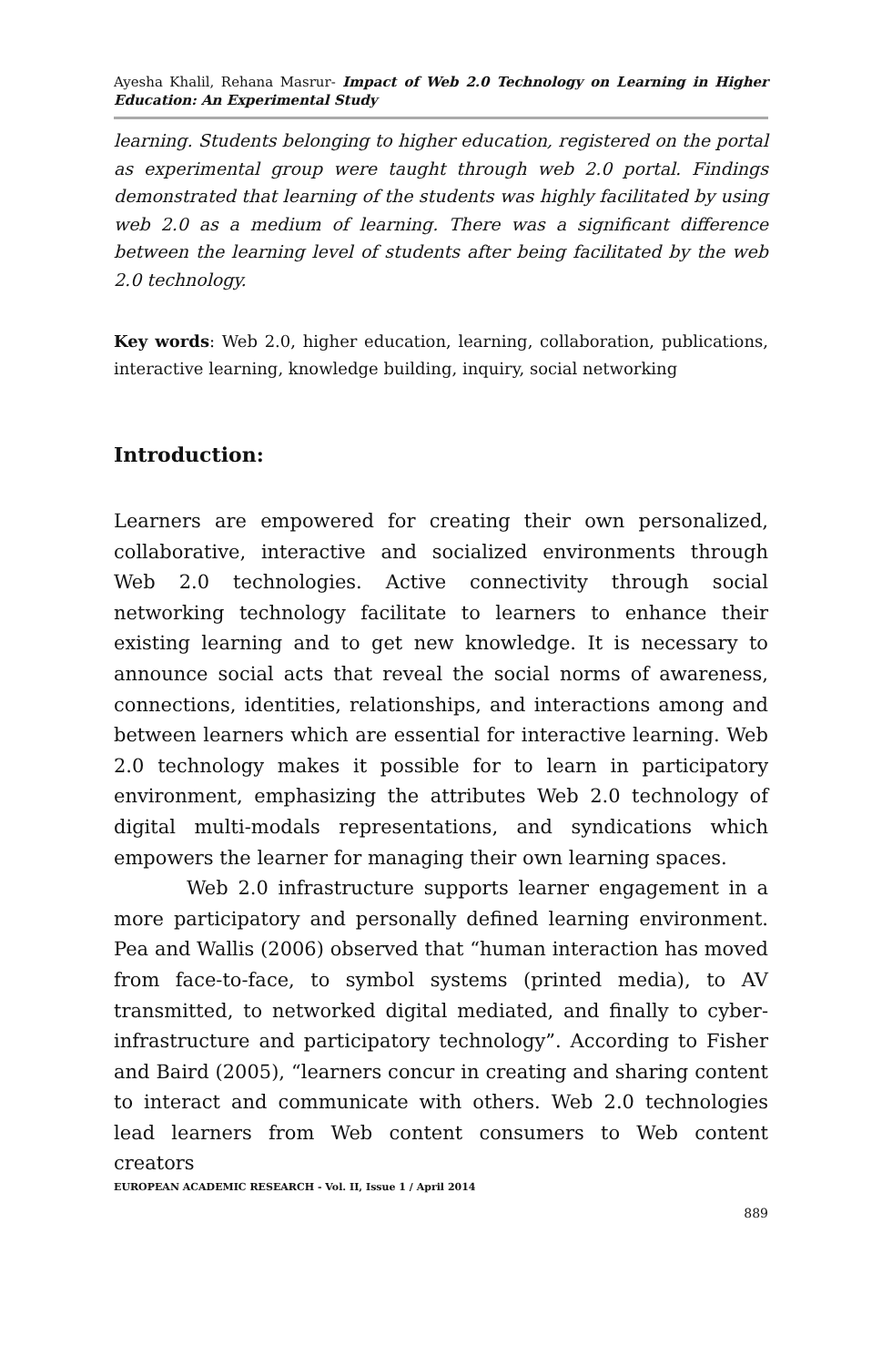Ayesha Khalil, Rehana Masrur- Impact of Web 2.0 Technology on Learning in Higher Education: An Experimental Study
learning. Students belonging to higher education, registered on the portal as experimental group were taught through web 2.0 portal. Findings demonstrated that learning of the students was highly facilitated by using web 2.0 as a medium of learning. There was a significant difference between the learning level of students after being facilitated by the web 2.0 technology.
Key words: Web 2.0, higher education, learning, collaboration, publications, interactive learning, knowledge building, inquiry, social networking
Introduction:
Learners are empowered for creating their own personalized, collaborative, interactive and socialized environments through Web 2.0 technologies. Active connectivity through social networking technology facilitate to learners to enhance their existing learning and to get new knowledge. It is necessary to announce social acts that reveal the social norms of awareness, connections, identities, relationships, and interactions among and between learners which are essential for interactive learning. Web 2.0 technology makes it possible for to learn in participatory environment, emphasizing the attributes Web 2.0 technology of digital multi-modals representations, and syndications which empowers the learner for managing their own learning spaces.
Web 2.0 infrastructure supports learner engagement in a more participatory and personally defined learning environment. Pea and Wallis (2006) observed that “human interaction has moved from face-to-face, to symbol systems (printed media), to AV transmitted, to networked digital mediated, and finally to cyber-infrastructure and participatory technology”. According to Fisher and Baird (2005), “learners concur in creating and sharing content to interact and communicate with others. Web 2.0 technologies lead learners from Web content consumers to Web content creators
EUROPEAN ACADEMIC RESEARCH - Vol. II, Issue 1 / April 2014
889